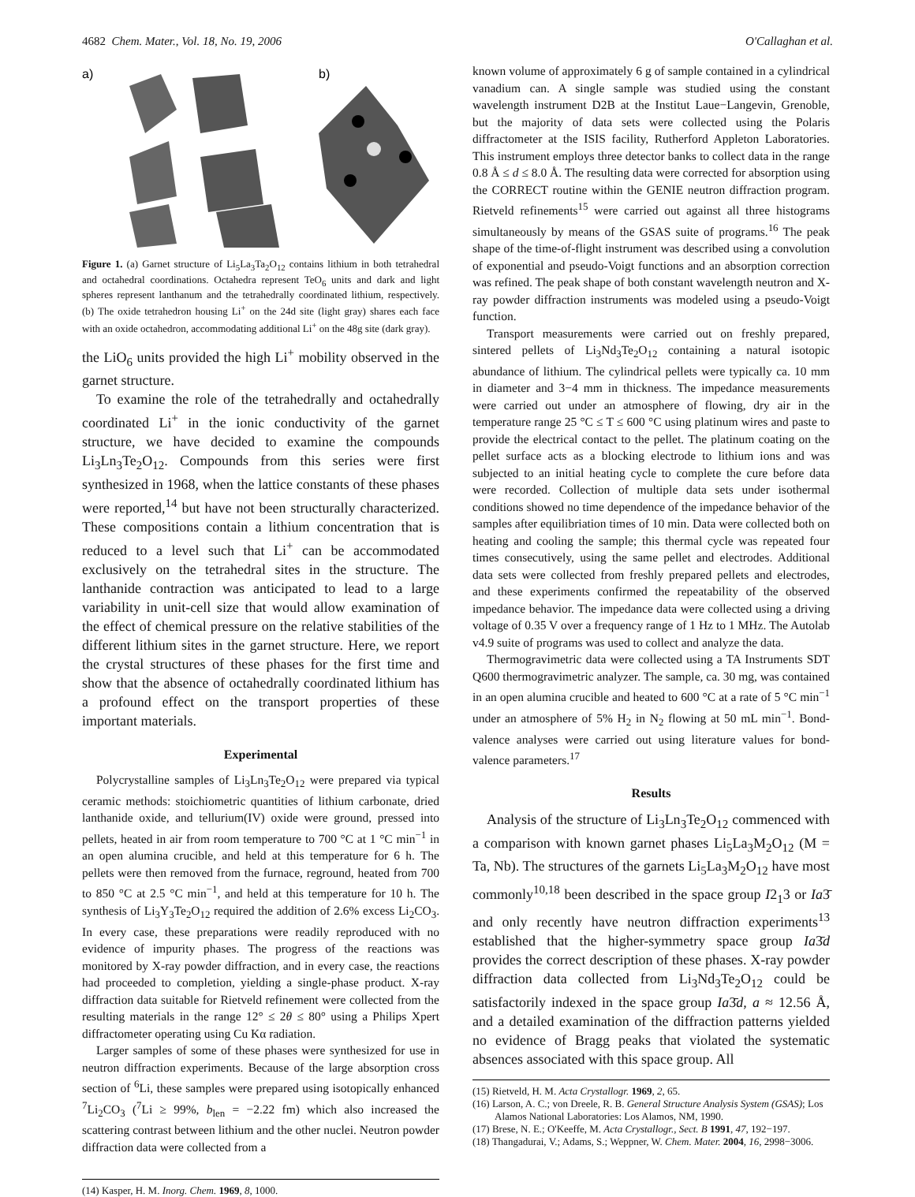4682 Chem. Mater., Vol. 18, No. 19, 2006 O'Callaghan et al.
a)
b)
Figure 1. (a) Garnet structure of Li<sub>5</sub>La<sub>3</sub>Ta<sub>2</sub>O<sub>12</sub> contains lithium in both tetrahedral and octahedral coordinations. Octahedra represent TeO<sub>6</sub> units and dark and light spheres represent lanthanum and the tetrahedrally coordinated lithium, respectively. (b) The oxide tetrahedron housing Li<sup>+</sup> on the 24d site (light gray) shares each face with an oxide octahedron, accommodating additional Li<sup>+</sup> on the 48g site (dark gray).
the LiO<sub>6</sub> units provided the high Li<sup>+</sup> mobility observed in the garnet structure.
To examine the role of the tetrahedrally and octahedrally coordinated Li<sup>+</sup> in the ionic conductivity of the garnet structure, we have decided to examine the compounds Li<sub>3</sub>Ln<sub>3</sub>Te<sub>2</sub>O<sub>12</sub>. Compounds from this series were first synthesized in 1968, when the lattice constants of these phases were reported,<sup>14</sup> but have not been structurally characterized. These compositions contain a lithium concentration that is reduced to a level such that Li<sup>+</sup> can be accommodated exclusively on the tetrahedral sites in the structure. The lanthanide contraction was anticipated to lead to a large variability in unit-cell size that would allow examination of the effect of chemical pressure on the relative stabilities of the different lithium sites in the garnet structure. Here, we report the crystal structures of these phases for the first time and show that the absence of octahedrally coordinated lithium has a profound effect on the transport properties of these important materials.
Experimental
Polycrystalline samples of Li<sub>3</sub>Ln<sub>3</sub>Te<sub>2</sub>O<sub>12</sub> were prepared via typical ceramic methods: stoichiometric quantities of lithium carbonate, dried lanthanide oxide, and tellurium(IV) oxide were ground, pressed into pellets, heated in air from room temperature to 700 °C at 1 °C min<sup>−1</sup> in an open alumina crucible, and held at this temperature for 6 h. The pellets were then removed from the furnace, reground, heated from 700 to 850 °C at 2.5 °C min<sup>−1</sup>, and held at this temperature for 10 h. The synthesis of Li<sub>3</sub>Y<sub>3</sub>Te<sub>2</sub>O<sub>12</sub> required the addition of 2.6% excess Li<sub>2</sub>CO<sub>3</sub>. In every case, these preparations were readily reproduced with no evidence of impurity phases. The progress of the reactions was monitored by X-ray powder diffraction, and in every case, the reactions had proceeded to completion, yielding a single-phase product. X-ray diffraction data suitable for Rietveld refinement were collected from the resulting materials in the range 12° ≤ 2θ ≤ 80° using a Philips Xpert diffractometer operating using Cu Kα radiation.
Larger samples of some of these phases were synthesized for use in neutron diffraction experiments. Because of the large absorption cross section of <sup>6</sup>Li, these samples were prepared using isotopically enhanced <sup>7</sup>Li<sub>2</sub>CO<sub>3</sub> (<sup>7</sup>Li ≥ 99%, b<sub>len</sub> = −2.22 fm) which also increased the scattering contrast between lithium and the other nuclei. Neutron powder diffraction data were collected from a
(14) Kasper, H. M. Inorg. Chem. 1969, 8, 1000.
known volume of approximately 6 g of sample contained in a cylindrical vanadium can. A single sample was studied using the constant wavelength instrument D2B at the Institut Laue−Langevin, Grenoble, but the majority of data sets were collected using the Polaris diffractometer at the ISIS facility, Rutherford Appleton Laboratories. This instrument employs three detector banks to collect data in the range 0.8 Å ≤ d ≤ 8.0 Å. The resulting data were corrected for absorption using the CORRECT routine within the GENIE neutron diffraction program. Rietveld refinements<sup>15</sup> were carried out against all three histograms simultaneously by means of the GSAS suite of programs.<sup>16</sup> The peak shape of the time-of-flight instrument was described using a convolution of exponential and pseudo-Voigt functions and an absorption correction was refined. The peak shape of both constant wavelength neutron and X-ray powder diffraction instruments was modeled using a pseudo-Voigt function.
Transport measurements were carried out on freshly prepared, sintered pellets of Li<sub>3</sub>Nd<sub>3</sub>Te<sub>2</sub>O<sub>12</sub> containing a natural isotopic abundance of lithium. The cylindrical pellets were typically ca. 10 mm in diameter and 3−4 mm in thickness. The impedance measurements were carried out under an atmosphere of flowing, dry air in the temperature range 25 °C ≤ T ≤ 600 °C using platinum wires and paste to provide the electrical contact to the pellet. The platinum coating on the pellet surface acts as a blocking electrode to lithium ions and was subjected to an initial heating cycle to complete the cure before data were recorded. Collection of multiple data sets under isothermal conditions showed no time dependence of the impedance behavior of the samples after equilibriation times of 10 min. Data were collected both on heating and cooling the sample; this thermal cycle was repeated four times consecutively, using the same pellet and electrodes. Additional data sets were collected from freshly prepared pellets and electrodes, and these experiments confirmed the repeatability of the observed impedance behavior. The impedance data were collected using a driving voltage of 0.35 V over a frequency range of 1 Hz to 1 MHz. The Autolab v4.9 suite of programs was used to collect and analyze the data.
Thermogravimetric data were collected using a TA Instruments SDT Q600 thermogravimetric analyzer. The sample, ca. 30 mg, was contained in an open alumina crucible and heated to 600 °C at a rate of 5 °C min<sup>−1</sup> under an atmosphere of 5% H<sub>2</sub> in N<sub>2</sub> flowing at 50 mL min<sup>−1</sup>. Bond-valence analyses were carried out using literature values for bond-valence parameters.<sup>17</sup>
Results
Analysis of the structure of Li<sub>3</sub>Ln<sub>3</sub>Te<sub>2</sub>O<sub>12</sub> commenced with a comparison with known garnet phases Li<sub>5</sub>La<sub>3</sub>M<sub>2</sub>O<sub>12</sub> (M = Ta, Nb). The structures of the garnets Li<sub>5</sub>La<sub>3</sub>M<sub>2</sub>O<sub>12</sub> have most commonly<sup>10,18</sup> been described in the space group I2<sub>1</sub>3 or Ia3̄ and only recently have neutron diffraction experiments<sup>13</sup> established that the higher-symmetry space group Ia3̄d provides the correct description of these phases. X-ray powder diffraction data collected from Li<sub>3</sub>Nd<sub>3</sub>Te<sub>2</sub>O<sub>12</sub> could be satisfactorily indexed in the space group Ia3̄d, a ≈ 12.56 Å, and a detailed examination of the diffraction patterns yielded no evidence of Bragg peaks that violated the systematic absences associated with this space group. All
(15) Rietveld, H. M. Acta Crystallogr. 1969, 2, 65.
(16) Larson, A. C.; von Dreele, R. B. General Structure Analysis System (GSAS); Los Alamos National Laboratories: Los Alamos, NM, 1990.
(17) Brese, N. E.; O'Keeffe, M. Acta Crystallogr., Sect. B 1991, 47, 192−197.
(18) Thangadurai, V.; Adams, S.; Weppner, W. Chem. Mater. 2004, 16, 2998−3006.